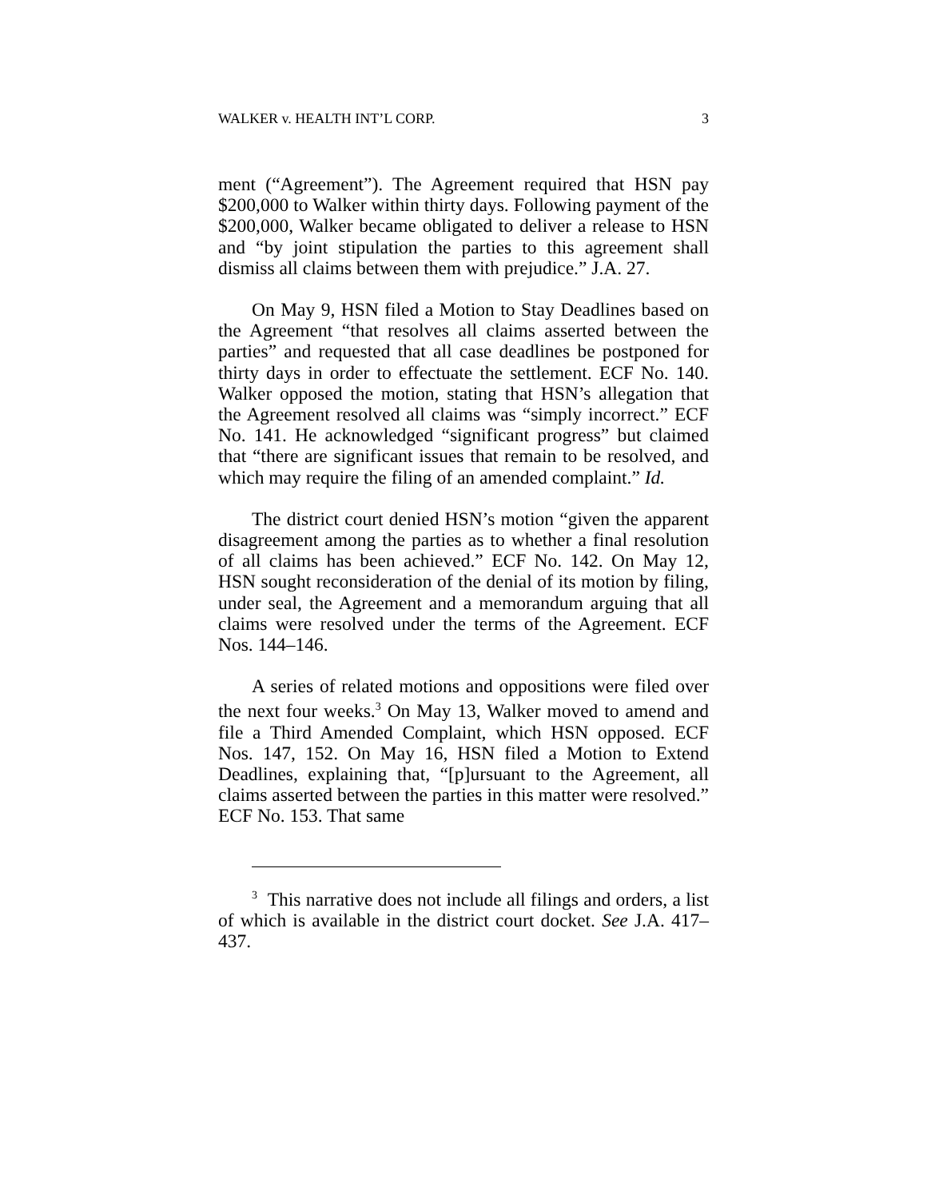WALKER v. HEALTH INT’L CORP. 3
ment (“Agreement”). The Agreement required that HSN pay $200,000 to Walker within thirty days. Following payment of the $200,000, Walker became obligated to deliver a release to HSN and “by joint stipulation the parties to this agreement shall dismiss all claims between them with prejudice.” J.A. 27.
On May 9, HSN filed a Motion to Stay Deadlines based on the Agreement “that resolves all claims asserted between the parties” and requested that all case deadlines be postponed for thirty days in order to effectuate the settlement. ECF No. 140. Walker opposed the motion, stating that HSN’s allegation that the Agreement resolved all claims was “simply incorrect.” ECF No. 141. He acknowledged “significant progress” but claimed that “there are significant issues that remain to be resolved, and which may require the filing of an amended complaint.” Id.
The district court denied HSN’s motion “given the apparent disagreement among the parties as to whether a final resolution of all claims has been achieved.” ECF No. 142. On May 12, HSN sought reconsideration of the denial of its motion by filing, under seal, the Agreement and a memorandum arguing that all claims were resolved under the terms of the Agreement. ECF Nos. 144–146.
A series of related motions and oppositions were filed over the next four weeks.<sup>3</sup> On May 13, Walker moved to amend and file a Third Amended Complaint, which HSN opposed. ECF Nos. 147, 152. On May 16, HSN filed a Motion to Extend Deadlines, explaining that, “[p]ursuant to the Agreement, all claims asserted between the parties in this matter were resolved.” ECF No. 153. That same
<sup>3</sup> This narrative does not include all filings and orders, a list of which is available in the district court docket. See J.A. 417–437.